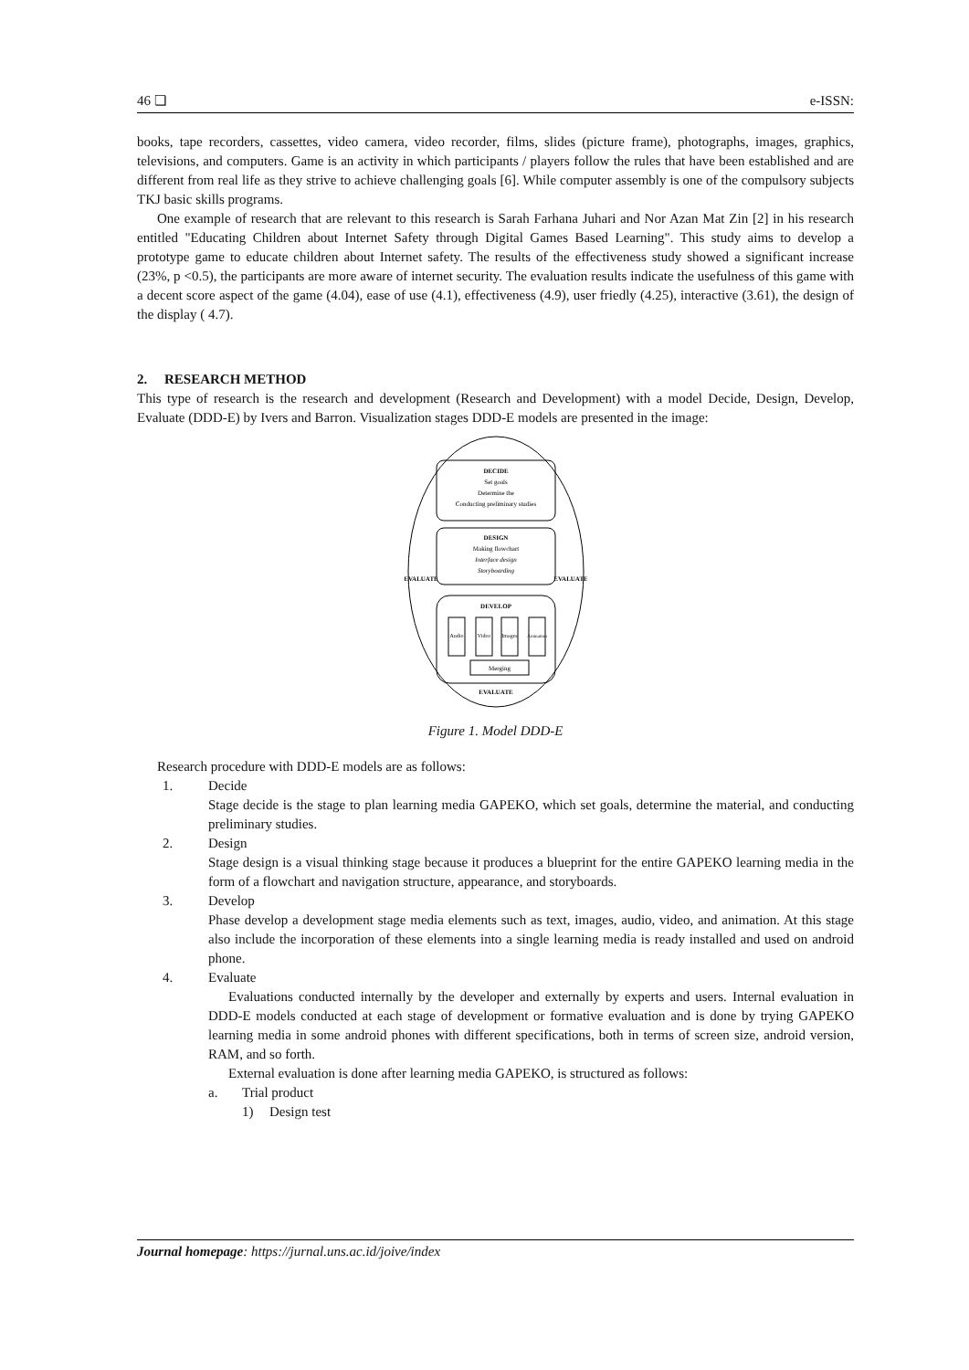46 ❏ e-ISSN:
books, tape recorders, cassettes, video camera, video recorder, films, slides (picture frame), photographs, images, graphics, televisions, and computers. Game is an activity in which participants / players follow the rules that have been established and are different from real life as they strive to achieve challenging goals [6]. While computer assembly is one of the compulsory subjects TKJ basic skills programs.
One example of research that are relevant to this research is Sarah Farhana Juhari and Nor Azan Mat Zin [2] in his research entitled "Educating Children about Internet Safety through Digital Games Based Learning". This study aims to develop a prototype game to educate children about Internet safety. The results of the effectiveness study showed a significant increase (23%, p <0.5), the participants are more aware of internet security. The evaluation results indicate the usefulness of this game with a decent score aspect of the game (4.04), ease of use (4.1), effectiveness (4.9), user friedly (4.25), interactive (3.61), the design of the display ( 4.7).
2. RESEARCH METHOD
This type of research is the research and development (Research and Development) with a model Decide, Design, Develop, Evaluate (DDD-E) by Ivers and Barron. Visualization stages DDD-E models are presented in the image:
DECIDE
Set goals
Determine the
Conducting preliminary studies
DESIGN
Making flowchart
Interface design
Storyboarding
DEVELOP
Audio
Video
Images
Animation
Merging
EVALUATE
EVALUATE
EVALUATE
Figure 1. Model DDD-E
Research procedure with DDD-E models are as follows:
1. Decide
Stage decide is the stage to plan learning media GAPEKO, which set goals, determine the material, and conducting preliminary studies.
2. Design
Stage design is a visual thinking stage because it produces a blueprint for the entire GAPEKO learning media in the form of a flowchart and navigation structure, appearance, and storyboards.
3. Develop
Phase develop a development stage media elements such as text, images, audio, video, and animation. At this stage also include the incorporation of these elements into a single learning media is ready installed and used on android phone.
4. Evaluate
Evaluations conducted internally by the developer and externally by experts and users. Internal evaluation in DDD-E models conducted at each stage of development or formative evaluation and is done by trying GAPEKO learning media in some android phones with different specifications, both in terms of screen size, android version, RAM, and so forth.
External evaluation is done after learning media GAPEKO, is structured as follows:
a. Trial product
1) Design test
Journal homepage: https://jurnal.uns.ac.id/joive/index